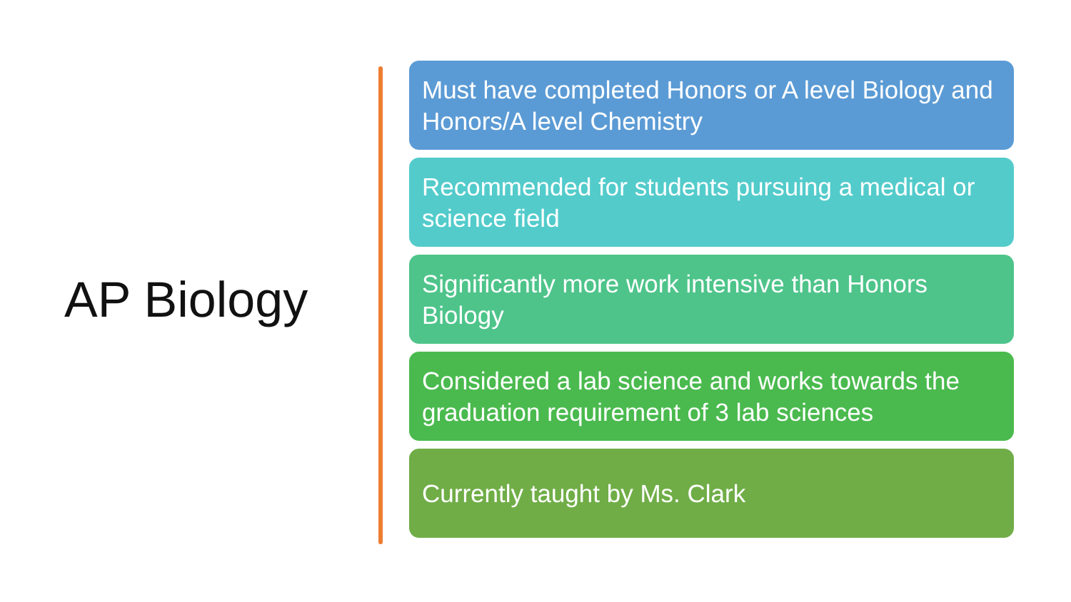AP Biology
Must have completed Honors or A level Biology and Honors/A level Chemistry
Recommended for students pursuing a medical or science field
Significantly more work intensive than Honors Biology
Considered a lab science and works towards the graduation requirement of 3 lab sciences
Currently taught by Ms. Clark